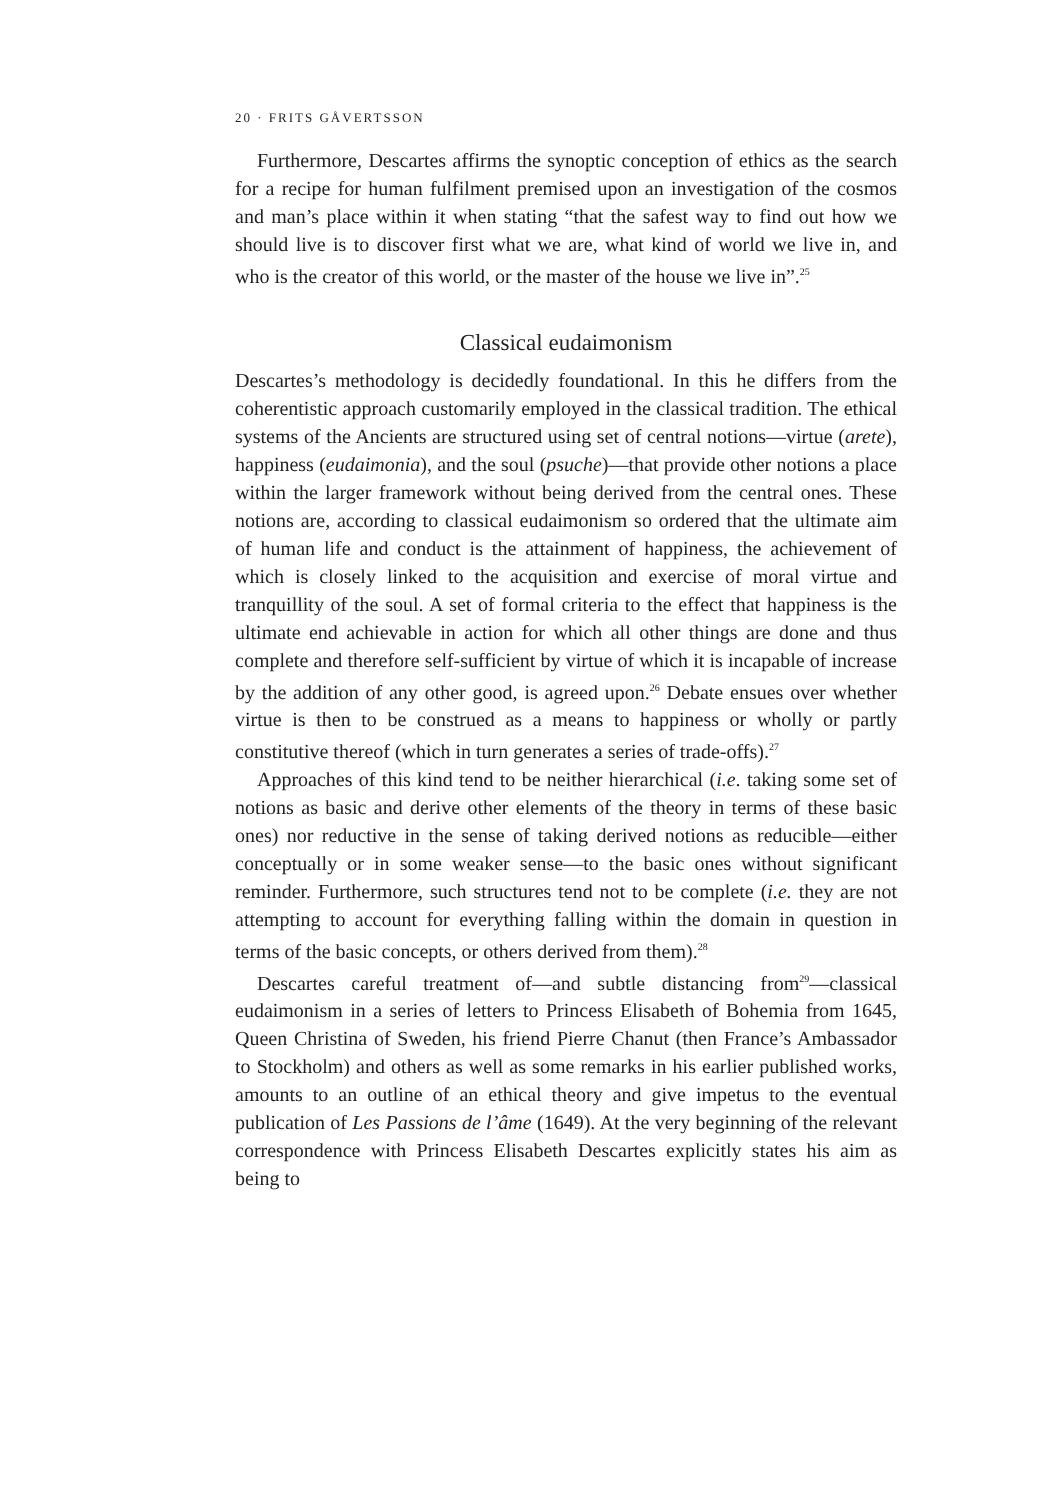20 · FRITS GÅVERTSSON
Furthermore, Descartes affirms the synoptic conception of ethics as the search for a recipe for human fulfilment premised upon an investigation of the cosmos and man’s place within it when stating “that the safest way to find out how we should live is to discover first what we are, what kind of world we live in, and who is the creator of this world, or the master of the house we live in”.<sup>25</sup>
Classical eudaimonism
Descartes’s methodology is decidedly foundational. In this he differs from the coherentistic approach customarily employed in the classical tradition. The ethical systems of the Ancients are structured using set of central notions—virtue (arete), happiness (eudaimonia), and the soul (psuche)—that provide other notions a place within the larger framework without being derived from the central ones. These notions are, according to classical eudaimonism so ordered that the ultimate aim of human life and conduct is the attainment of happiness, the achievement of which is closely linked to the acquisition and exercise of moral virtue and tranquillity of the soul. A set of formal criteria to the effect that happiness is the ultimate end achievable in action for which all other things are done and thus complete and therefore self-sufficient by virtue of which it is incapable of increase by the addition of any other good, is agreed upon.<sup>26</sup> Debate ensues over whether virtue is then to be construed as a means to happiness or wholly or partly constitutive thereof (which in turn generates a series of trade-offs).<sup>27</sup>
Approaches of this kind tend to be neither hierarchical (i.e. taking some set of notions as basic and derive other elements of the theory in terms of these basic ones) nor reductive in the sense of taking derived notions as reducible—either conceptually or in some weaker sense—to the basic ones without significant reminder. Furthermore, such structures tend not to be complete (i.e. they are not attempting to account for everything falling within the domain in question in terms of the basic concepts, or others derived from them).<sup>28</sup>
Descartes careful treatment of—and subtle distancing from<sup>29</sup>—classical eudaimonism in a series of letters to Princess Elisabeth of Bohemia from 1645, Queen Christina of Sweden, his friend Pierre Chanut (then France’s Ambassador to Stockholm) and others as well as some remarks in his earlier published works, amounts to an outline of an ethical theory and give impetus to the eventual publication of Les Passions de l’âme (1649). At the very beginning of the relevant correspondence with Princess Elisabeth Descartes explicitly states his aim as being to